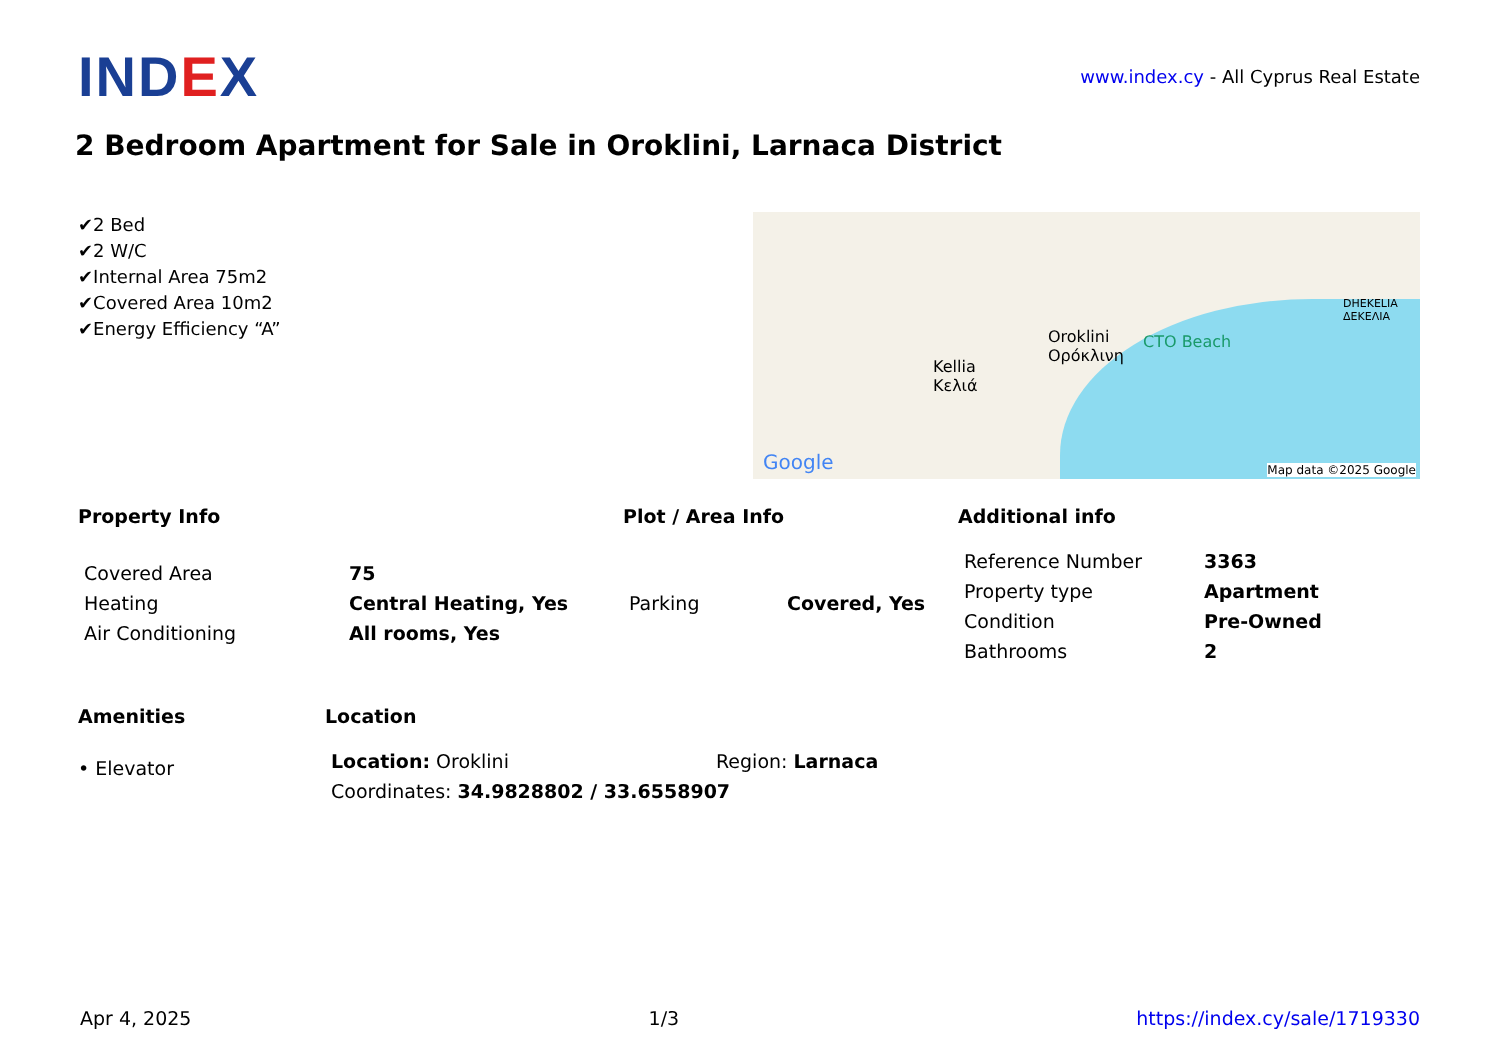IND EX
www.index.cy - All Cyprus Real Estate
2 Bedroom Apartment for Sale in Oroklini, Larnaca District
✔2 Bed
✔2 W/C
✔Internal Area 75m2
✔Covered Area 10m2
✔Energy Efficiency “A”
Kellia
Κελιά
Oroklini
Ορόκλινη
CTO Beach
DHEKELIA
ΔΕΚΕΛΙΑ
Google Map data ©2025 Google
Property Info
| Covered Area | 75 |
| Heating | Central Heating, Yes |
| Air Conditioning | All rooms, Yes |
Plot / Area Info
| Parking | Covered, Yes |
Additional info
| Reference Number | 3363 |
| Property type | Apartment |
| Condition | Pre-Owned |
| Bathrooms | 2 |
Amenities
• Elevator
Location
| Location: Oroklini | Region: Larnaca |
| Coordinates: 34.9828802 / 33.6558907 | |
Apr 4, 2025 1/3 https://index.cy/sale/1719330